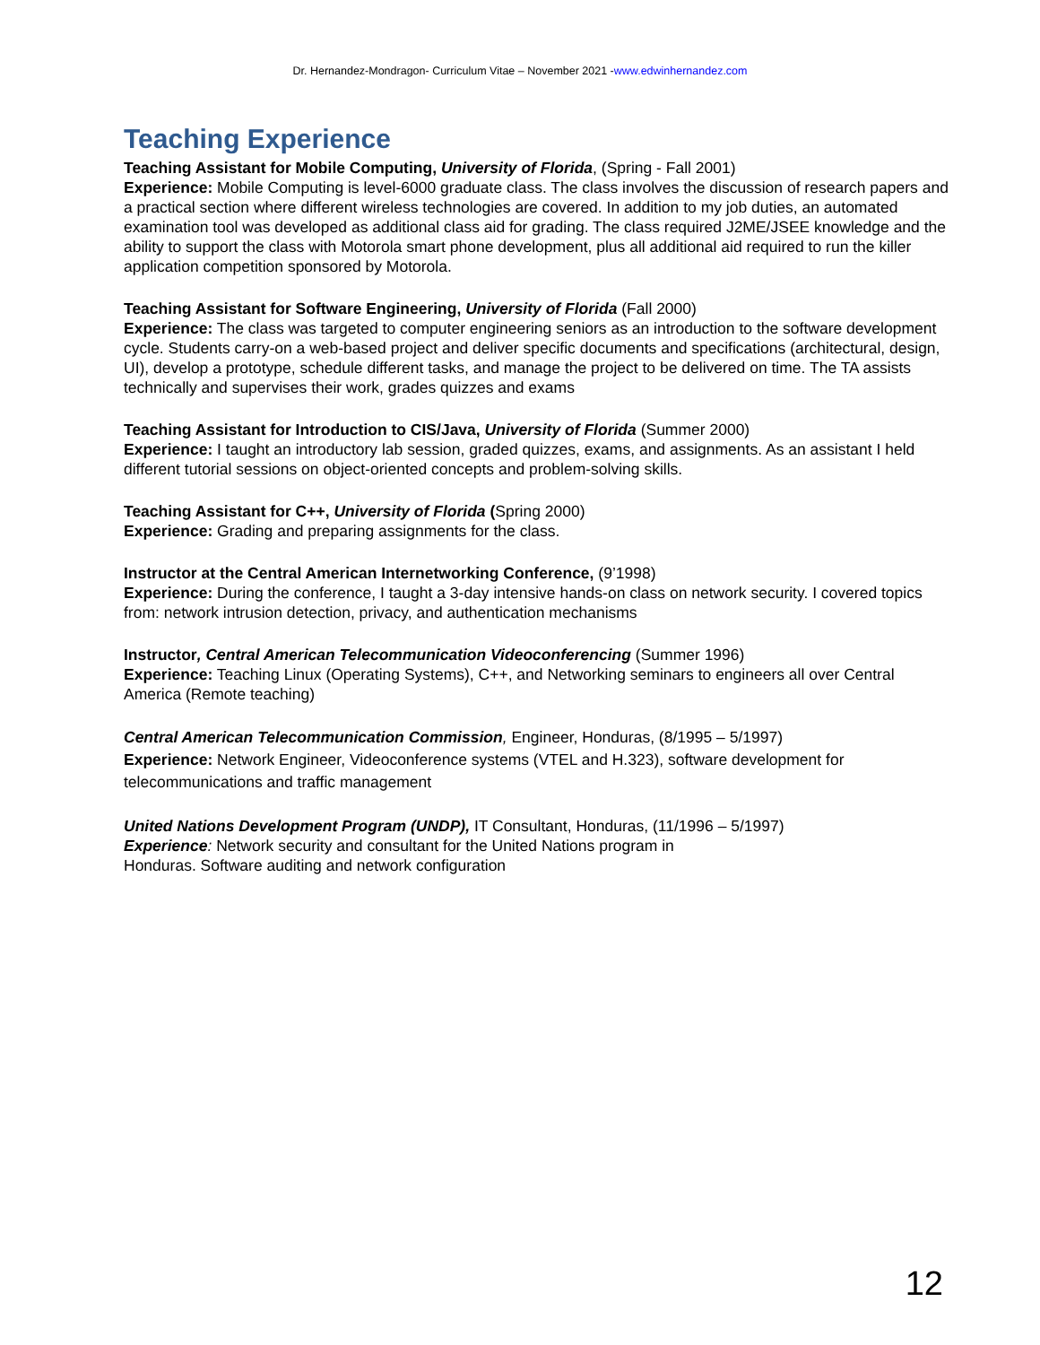Dr. Hernandez-Mondragon- Curriculum Vitae – November 2021 -www.edwinhernandez.com
Teaching Experience
Teaching Assistant for Mobile Computing, University of Florida, (Spring - Fall 2001)
Experience: Mobile Computing is level-6000 graduate class. The class involves the discussion of research papers and a practical section where different wireless technologies are covered. In addition to my job duties, an automated examination tool was developed as additional class aid for grading. The class required J2ME/JSEE knowledge and the ability to support the class with Motorola smart phone development, plus all additional aid required to run the killer application competition sponsored by Motorola.
Teaching Assistant for Software Engineering, University of Florida (Fall 2000)
Experience: The class was targeted to computer engineering seniors as an introduction to the software development cycle. Students carry-on a web-based project and deliver specific documents and specifications (architectural, design, UI), develop a prototype, schedule different tasks, and manage the project to be delivered on time. The TA assists technically and supervises their work, grades quizzes and exams
Teaching Assistant for Introduction to CIS/Java, University of Florida (Summer 2000)
Experience: I taught an introductory lab session, graded quizzes, exams, and assignments. As an assistant I held different tutorial sessions on object-oriented concepts and problem-solving skills.
Teaching Assistant for C++, University of Florida (Spring 2000)
Experience: Grading and preparing assignments for the class.
Instructor at the Central American Internetworking Conference, (9’1998)
Experience: During the conference, I taught a 3-day intensive hands-on class on network security. I covered topics from: network intrusion detection, privacy, and authentication mechanisms
Instructor, Central American Telecommunication Videoconferencing (Summer 1996)
Experience: Teaching Linux (Operating Systems), C++, and Networking seminars to engineers all over Central America (Remote teaching)
Central American Telecommunication Commission, Engineer, Honduras, (8/1995 – 5/1997)
Experience: Network Engineer, Videoconference systems (VTEL and H.323), software development for telecommunications and traffic management
United Nations Development Program (UNDP), IT Consultant, Honduras, (11/1996 – 5/1997)
Experience: Network security and consultant for the United Nations program in
Honduras. Software auditing and network configuration
12